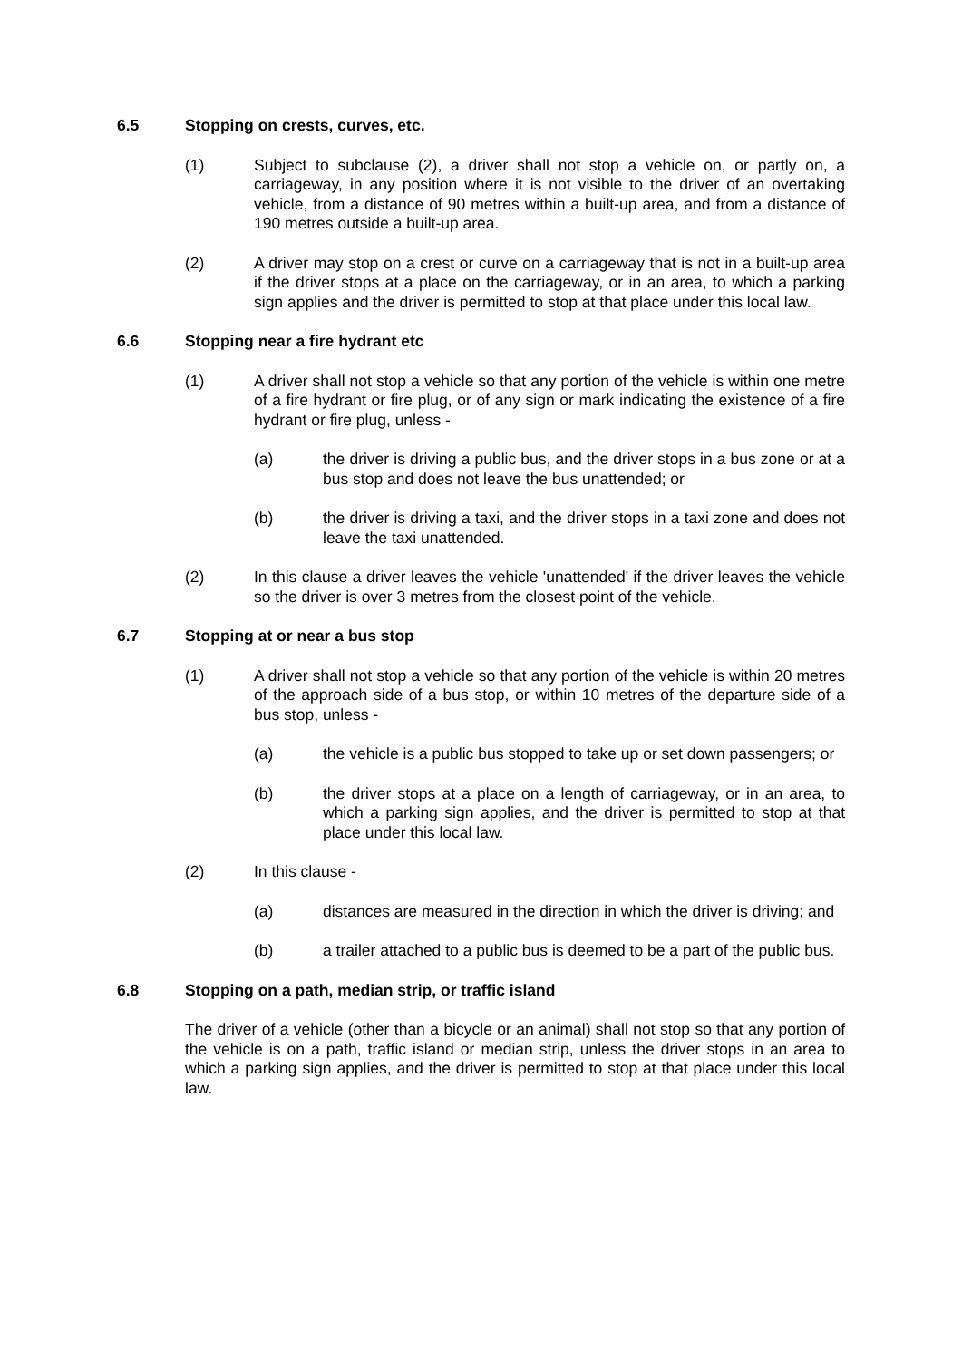6.5 Stopping on crests, curves, etc.
(1) Subject to subclause (2), a driver shall not stop a vehicle on, or partly on, a carriageway, in any position where it is not visible to the driver of an overtaking vehicle, from a distance of 90 metres within a built-up area, and from a distance of 190 metres outside a built-up area.
(2) A driver may stop on a crest or curve on a carriageway that is not in a built-up area if the driver stops at a place on the carriageway, or in an area, to which a parking sign applies and the driver is permitted to stop at that place under this local law.
6.6 Stopping near a fire hydrant etc
(1) A driver shall not stop a vehicle so that any portion of the vehicle is within one metre of a fire hydrant or fire plug, or of any sign or mark indicating the existence of a fire hydrant or fire plug, unless -
(a) the driver is driving a public bus, and the driver stops in a bus zone or at a bus stop and does not leave the bus unattended; or
(b) the driver is driving a taxi, and the driver stops in a taxi zone and does not leave the taxi unattended.
(2) In this clause a driver leaves the vehicle 'unattended' if the driver leaves the vehicle so the driver is over 3 metres from the closest point of the vehicle.
6.7 Stopping at or near a bus stop
(1) A driver shall not stop a vehicle so that any portion of the vehicle is within 20 metres of the approach side of a bus stop, or within 10 metres of the departure side of a bus stop, unless -
(a) the vehicle is a public bus stopped to take up or set down passengers; or
(b) the driver stops at a place on a length of carriageway, or in an area, to which a parking sign applies, and the driver is permitted to stop at that place under this local law.
(2) In this clause -
(a) distances are measured in the direction in which the driver is driving; and
(b) a trailer attached to a public bus is deemed to be a part of the public bus.
6.8 Stopping on a path, median strip, or traffic island
The driver of a vehicle (other than a bicycle or an animal) shall not stop so that any portion of the vehicle is on a path, traffic island or median strip, unless the driver stops in an area to which a parking sign applies, and the driver is permitted to stop at that place under this local law.